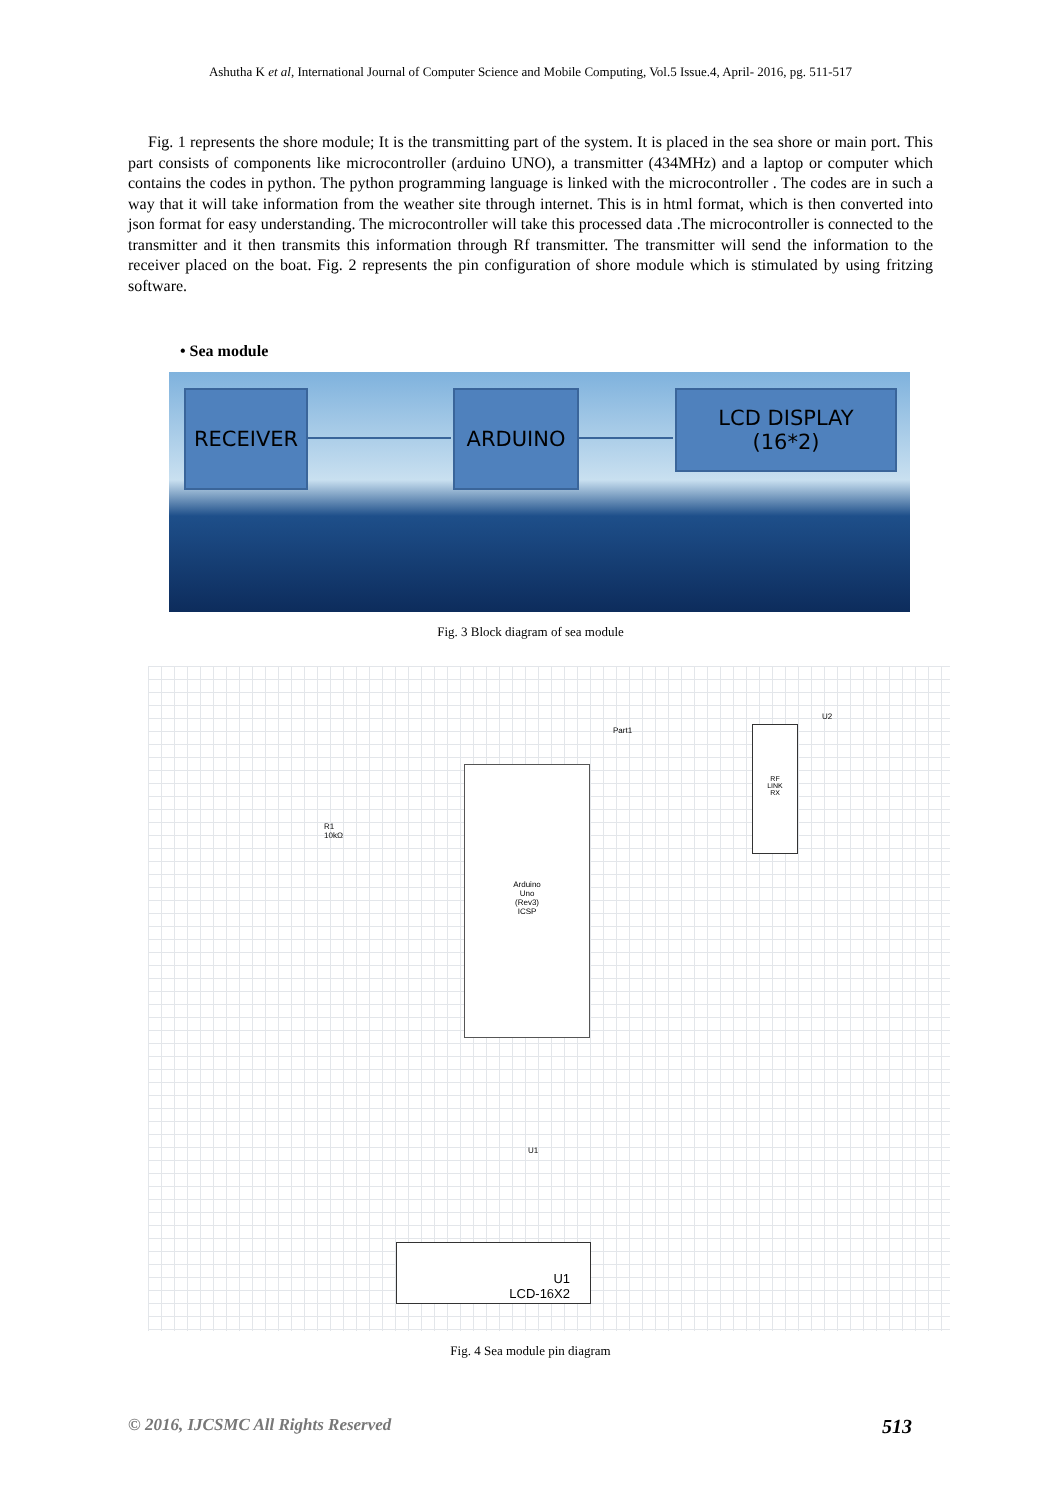Ashutha K et al, International Journal of Computer Science and Mobile Computing, Vol.5 Issue.4, April- 2016, pg. 511-517
Fig. 1 represents the shore module; It is the transmitting part of the system. It is placed in the sea shore or main port. This part consists of components like microcontroller (arduino UNO), a transmitter (434MHz) and a laptop or computer which contains the codes in python. The python programming language is linked with the microcontroller . The codes are in such a way that it will take information from the weather site through internet. This is in html format, which is then converted into json format for easy understanding. The microcontroller will take this processed data .The microcontroller is connected to the transmitter and it then transmits this information through Rf transmitter. The transmitter will send the information to the receiver placed on the boat. Fig. 2 represents the pin configuration of shore module which is stimulated by using fritzing software.
• Sea module
RECEIVER ARDUINO
LCD DISPLAY
(16*2)
Fig. 3 Block diagram of sea module
Part1
U2
R1
10kΩ
U1
Arduino
Uno
(Rev3)
ICSP
RF
LINK
RX
U1
LCD-16X2
Fig. 4 Sea module pin diagram
© 2016, IJCSMC All Rights Reserved 513